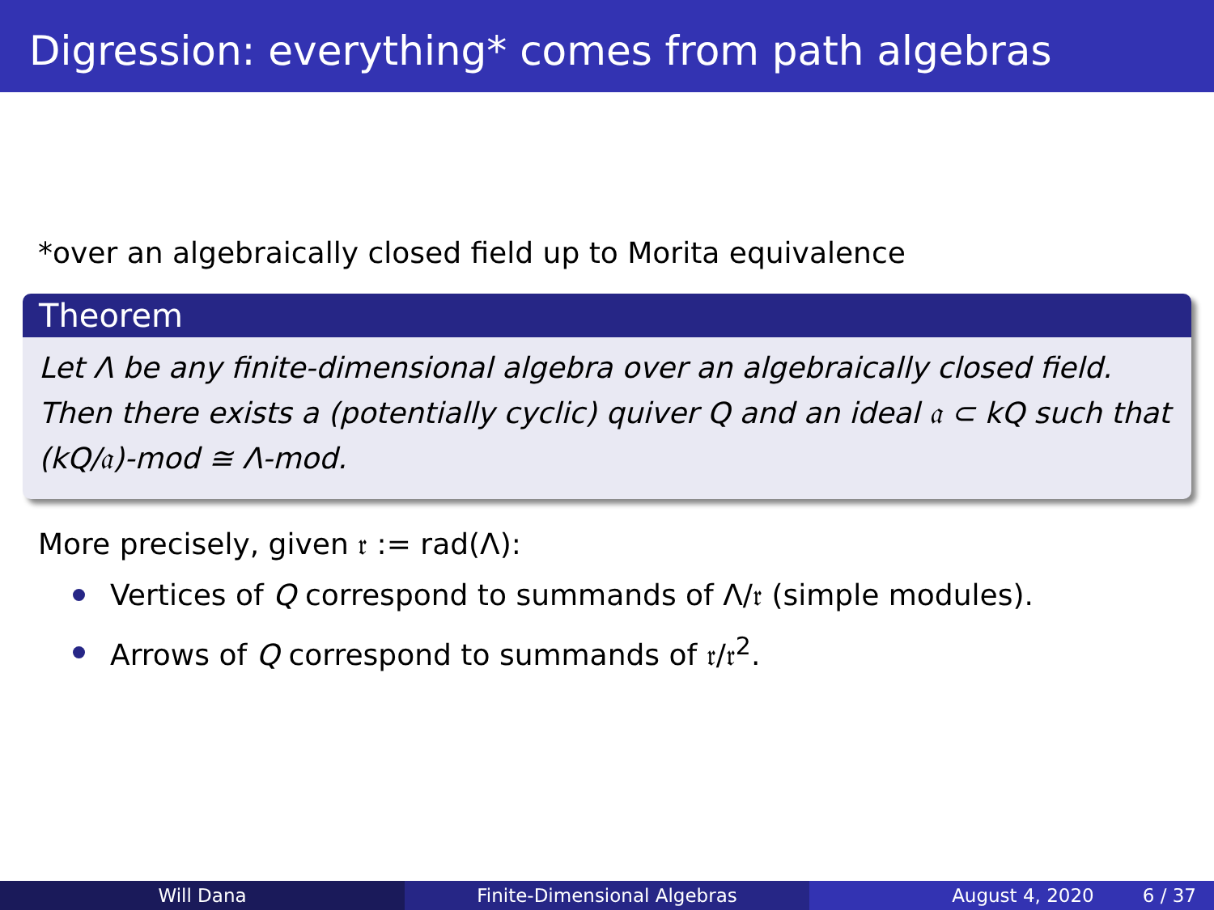Digression: everything* comes from path algebras
*over an algebraically closed field up to Morita equivalence
Theorem
Let Λ be any finite-dimensional algebra over an algebraically closed field. Then there exists a (potentially cyclic) quiver Q and an ideal 𝔞 ⊂ kQ such that (kQ/𝔞)-mod ≅ Λ-mod.
More precisely, given 𝔯 := rad(Λ):
Vertices of Q correspond to summands of Λ/𝔯 (simple modules).
Arrows of Q correspond to summands of 𝔯/𝔯<sup>2</sup>.
Will Dana Finite-Dimensional Algebras August 4, 2020 6 / 37